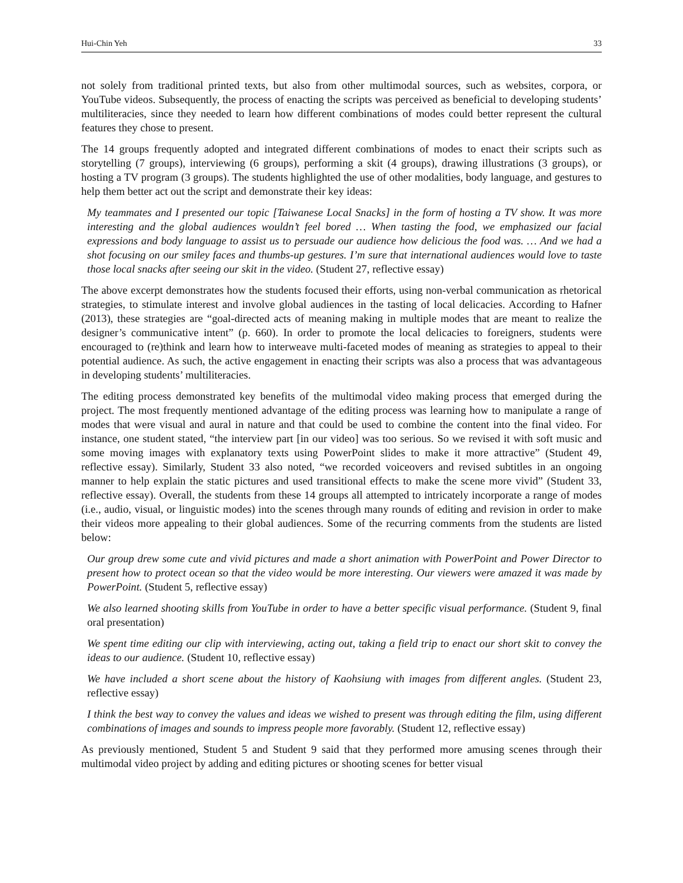Hui-Chin Yeh 33
not solely from traditional printed texts, but also from other multimodal sources, such as websites, corpora, or YouTube videos. Subsequently, the process of enacting the scripts was perceived as beneficial to developing students’ multiliteracies, since they needed to learn how different combinations of modes could better represent the cultural features they chose to present.
The 14 groups frequently adopted and integrated different combinations of modes to enact their scripts such as storytelling (7 groups), interviewing (6 groups), performing a skit (4 groups), drawing illustrations (3 groups), or hosting a TV program (3 groups). The students highlighted the use of other modalities, body language, and gestures to help them better act out the script and demonstrate their key ideas:
My teammates and I presented our topic [Taiwanese Local Snacks] in the form of hosting a TV show. It was more interesting and the global audiences wouldn’t feel bored … When tasting the food, we emphasized our facial expressions and body language to assist us to persuade our audience how delicious the food was. … And we had a shot focusing on our smiley faces and thumbs-up gestures. I’m sure that international audiences would love to taste those local snacks after seeing our skit in the video. (Student 27, reflective essay)
The above excerpt demonstrates how the students focused their efforts, using non-verbal communication as rhetorical strategies, to stimulate interest and involve global audiences in the tasting of local delicacies. According to Hafner (2013), these strategies are “goal-directed acts of meaning making in multiple modes that are meant to realize the designer’s communicative intent” (p. 660). In order to promote the local delicacies to foreigners, students were encouraged to (re)think and learn how to interweave multi-faceted modes of meaning as strategies to appeal to their potential audience. As such, the active engagement in enacting their scripts was also a process that was advantageous in developing students’ multiliteracies.
The editing process demonstrated key benefits of the multimodal video making process that emerged during the project. The most frequently mentioned advantage of the editing process was learning how to manipulate a range of modes that were visual and aural in nature and that could be used to combine the content into the final video. For instance, one student stated, “the interview part [in our video] was too serious. So we revised it with soft music and some moving images with explanatory texts using PowerPoint slides to make it more attractive” (Student 49, reflective essay). Similarly, Student 33 also noted, “we recorded voiceovers and revised subtitles in an ongoing manner to help explain the static pictures and used transitional effects to make the scene more vivid” (Student 33, reflective essay). Overall, the students from these 14 groups all attempted to intricately incorporate a range of modes (i.e., audio, visual, or linguistic modes) into the scenes through many rounds of editing and revision in order to make their videos more appealing to their global audiences. Some of the recurring comments from the students are listed below:
Our group drew some cute and vivid pictures and made a short animation with PowerPoint and Power Director to present how to protect ocean so that the video would be more interesting. Our viewers were amazed it was made by PowerPoint. (Student 5, reflective essay)
We also learned shooting skills from YouTube in order to have a better specific visual performance. (Student 9, final oral presentation)
We spent time editing our clip with interviewing, acting out, taking a field trip to enact our short skit to convey the ideas to our audience. (Student 10, reflective essay)
We have included a short scene about the history of Kaohsiung with images from different angles. (Student 23, reflective essay)
I think the best way to convey the values and ideas we wished to present was through editing the film, using different combinations of images and sounds to impress people more favorably. (Student 12, reflective essay)
As previously mentioned, Student 5 and Student 9 said that they performed more amusing scenes through their multimodal video project by adding and editing pictures or shooting scenes for better visual